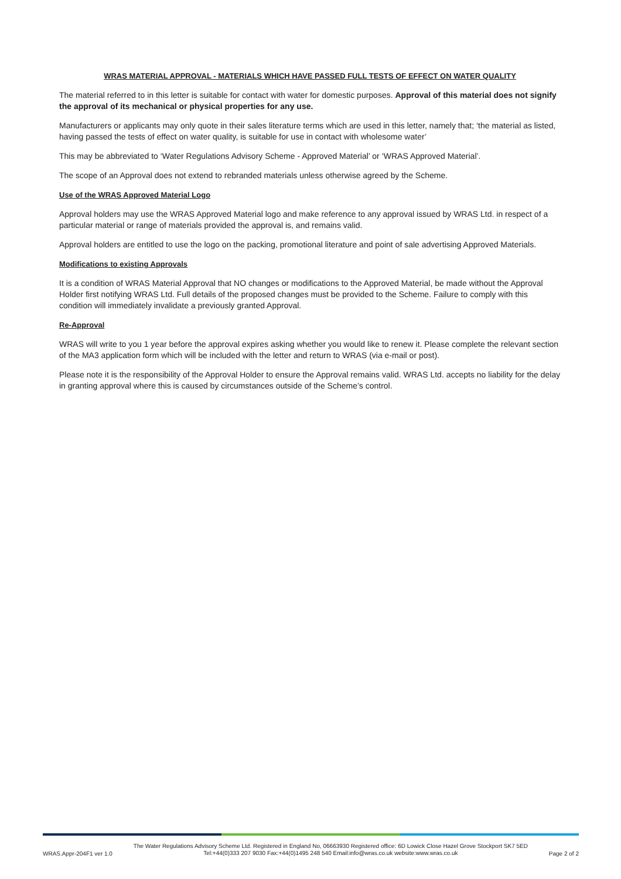WRAS MATERIAL APPROVAL - MATERIALS WHICH HAVE PASSED FULL TESTS OF EFFECT ON WATER QUALITY
The material referred to in this letter is suitable for contact with water for domestic purposes. Approval of this material does not signify the approval of its mechanical or physical properties for any use.
Manufacturers or applicants may only quote in their sales literature terms which are used in this letter, namely that; ‘the material as listed, having passed the tests of effect on water quality, is suitable for use in contact with wholesome water’
This may be abbreviated to ‘Water Regulations Advisory Scheme - Approved Material’ or ‘WRAS Approved Material’.
The scope of an Approval does not extend to rebranded materials unless otherwise agreed by the Scheme.
Use of the WRAS Approved Material Logo
Approval holders may use the WRAS Approved Material logo and make reference to any approval issued by WRAS Ltd. in respect of a particular material or range of materials provided the approval is, and remains valid.
Approval holders are entitled to use the logo on the packing, promotional literature and point of sale advertising Approved Materials.
Modifications to existing Approvals
It is a condition of WRAS Material Approval that NO changes or modifications to the Approved Material, be made without the Approval Holder first notifying WRAS Ltd. Full details of the proposed changes must be provided to the Scheme. Failure to comply with this condition will immediately invalidate a previously granted Approval.
Re-Approval
WRAS will write to you 1 year before the approval expires asking whether you would like to renew it. Please complete the relevant section of the MA3 application form which will be included with the letter and return to WRAS (via e-mail or post).
Please note it is the responsibility of the Approval Holder to ensure the Approval remains valid. WRAS Ltd. accepts no liability for the delay in granting approval where this is caused by circumstances outside of the Scheme’s control.
WRAS.Appr-204F1 ver 1.0 The Water Regulations Advisory Scheme Ltd. Registered in England No, 06663930 Registered office: 6D Lowick Close Hazel Grove Stockport SK7 5ED
Tel:+44(0)333 207 9030 Fax:+44(0)1495 248 540 Email:info@wras.co.uk website:www.wras.co.uk Page 2 of 2